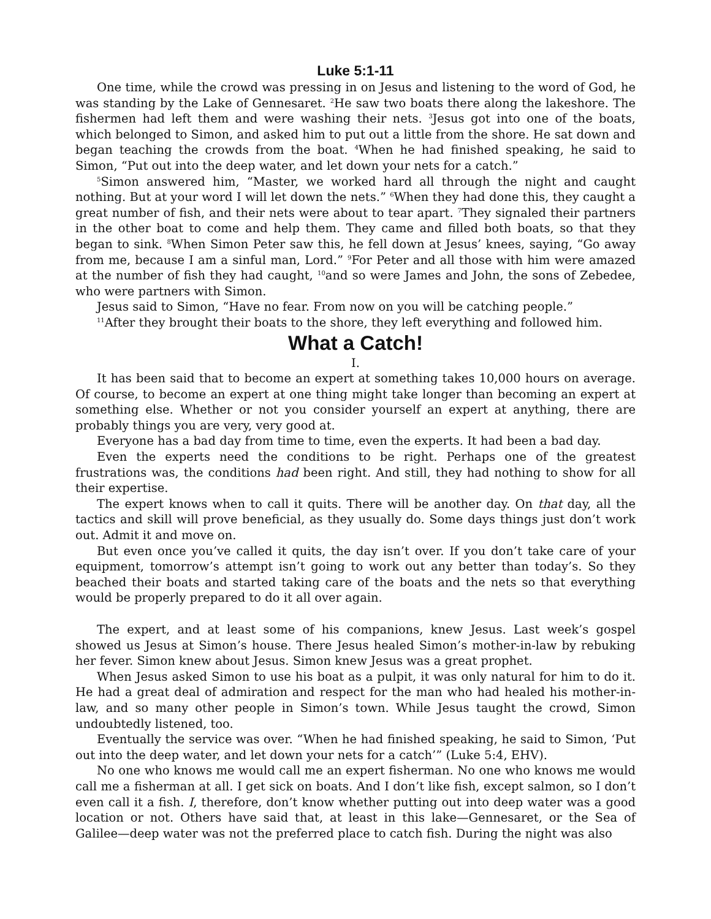Luke 5:1-11
One time, while the crowd was pressing in on Jesus and listening to the word of God, he was standing by the Lake of Gennesaret. <sup>2</sup>He saw two boats there along the lakeshore. The fishermen had left them and were washing their nets. <sup>3</sup>Jesus got into one of the boats, which belonged to Simon, and asked him to put out a little from the shore. He sat down and began teaching the crowds from the boat. <sup>4</sup>When he had finished speaking, he said to Simon, “Put out into the deep water, and let down your nets for a catch.”
<sup>5</sup> Simon answered him, “Master, we worked hard all through the night and caught nothing. But at your word I will let down the nets.” <sup>6</sup>When they had done this, they caught a great number of fish, and their nets were about to tear apart. <sup>7</sup>They signaled their partners in the other boat to come and help them. They came and filled both boats, so that they began to sink. <sup>8</sup>When Simon Peter saw this, he fell down at Jesus’ knees, saying, “Go away from me, because I am a sinful man, Lord.” <sup>9</sup>For Peter and all those with him were amazed at the number of fish they had caught, <sup>10</sup>and so were James and John, the sons of Zebedee, who were partners with Simon.
Jesus said to Simon, “Have no fear. From now on you will be catching people.”
<sup>11</sup> After they brought their boats to the shore, they left everything and followed him.
What a Catch!
I.
It has been said that to become an expert at something takes 10,000 hours on average. Of course, to become an expert at one thing might take longer than becoming an expert at something else. Whether or not you consider yourself an expert at anything, there are probably things you are very, very good at.
Everyone has a bad day from time to time, even the experts. It had been a bad day.
Even the experts need the conditions to be right. Perhaps one of the greatest frustrations was, the conditions had been right. And still, they had nothing to show for all their expertise.
The expert knows when to call it quits. There will be another day. On that day, all the tactics and skill will prove beneficial, as they usually do. Some days things just don’t work out. Admit it and move on.
But even once you’ve called it quits, the day isn’t over. If you don’t take care of your equipment, tomorrow’s attempt isn’t going to work out any better than today’s. So they beached their boats and started taking care of the boats and the nets so that everything would be properly prepared to do it all over again.
The expert, and at least some of his companions, knew Jesus. Last week’s gospel showed us Jesus at Simon’s house. There Jesus healed Simon’s mother-in-law by rebuking her fever. Simon knew about Jesus. Simon knew Jesus was a great prophet.
When Jesus asked Simon to use his boat as a pulpit, it was only natural for him to do it. He had a great deal of admiration and respect for the man who had healed his mother-in-law, and so many other people in Simon’s town. While Jesus taught the crowd, Simon undoubtedly listened, too.
Eventually the service was over. “When he had finished speaking, he said to Simon, ‘Put out into the deep water, and let down your nets for a catch’” (Luke 5:4, EHV).
No one who knows me would call me an expert fisherman. No one who knows me would call me a fisherman at all. I get sick on boats. And I don’t like fish, except salmon, so I don’t even call it a fish. I, therefore, don’t know whether putting out into deep water was a good location or not. Others have said that, at least in this lake—Gennesaret, or the Sea of Galilee—deep water was not the preferred place to catch fish. During the night was also